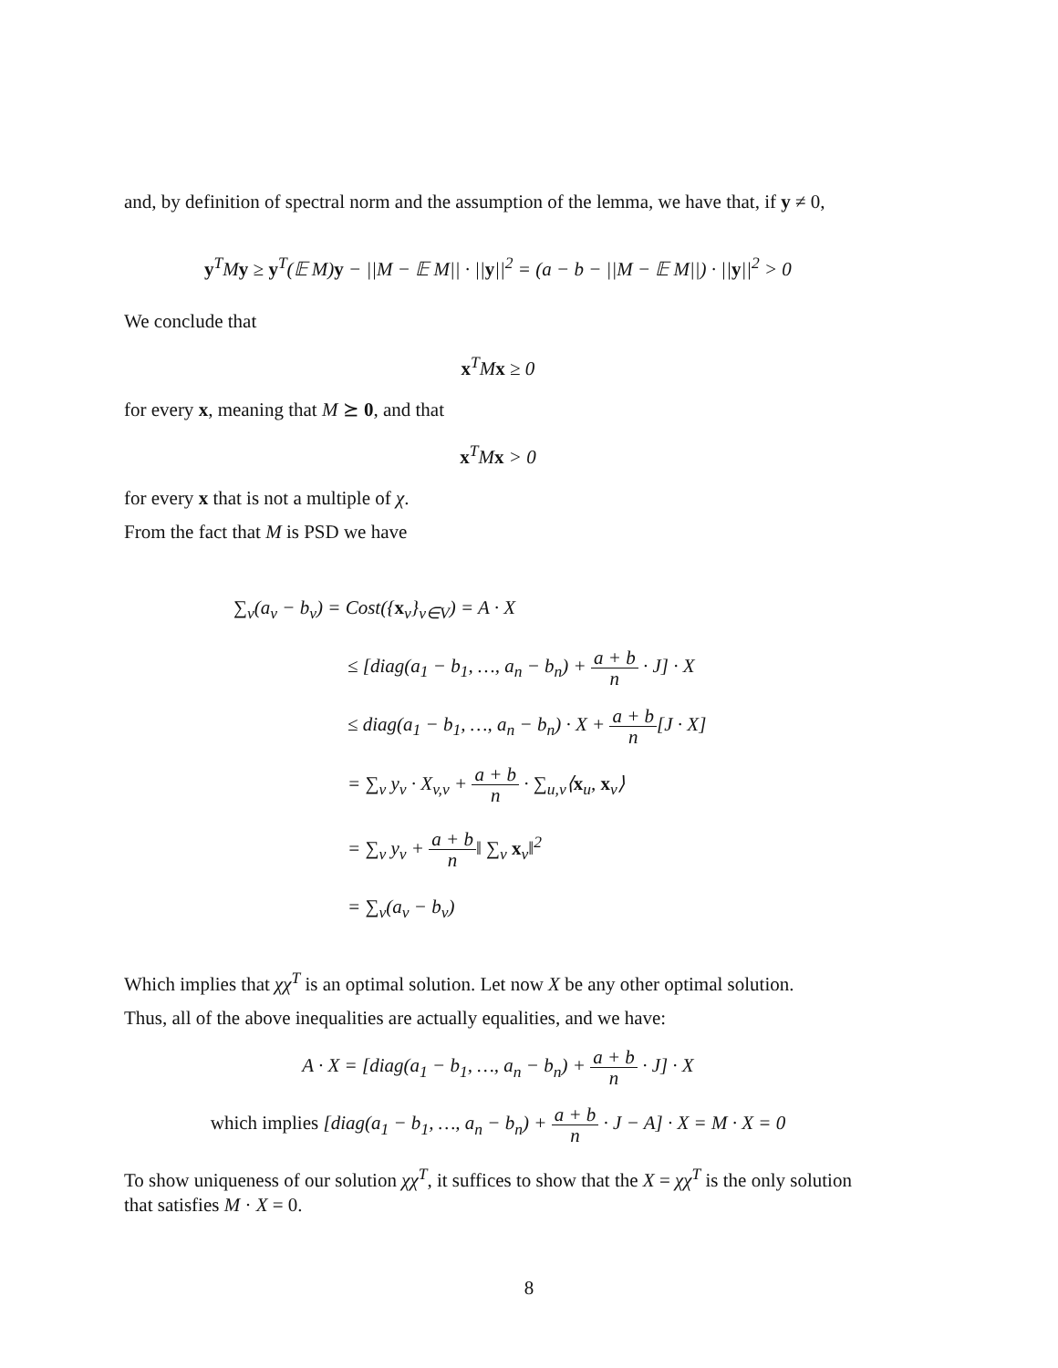and, by definition of spectral norm and the assumption of the lemma, we have that, if y ≠ 0,
y<sup>T</sup>My ≥ y<sup>T</sup>(𝔼 M)y − ||M − 𝔼 M|| · ||y||<sup>2</sup> = (a − b − ||M − 𝔼 M||) · ||y||<sup>2</sup> > 0
We conclude that
x<sup>T</sup>Mx ≥ 0
for every x, meaning that M ⪰ 0, and that
x<sup>T</sup>Mx > 0
for every x that is not a multiple of χ.
From the fact that M is PSD we have
∑<sub>v</sub>(a<sub>v</sub> − b<sub>v</sub>) = Cost({x<sub>v</sub>}<sub>v∈V</sub>) = A · X
≤ [diag(a<sub>1</sub> − b<sub>1</sub>, …, a<sub>n</sub> − b<sub>n</sub>) + a + b n · J] · X
≤ diag(a<sub>1</sub> − b<sub>1</sub>, …, a<sub>n</sub> − b<sub>n</sub>) · X + a + b n[J · X]
= ∑<sub>v</sub> y<sub>v</sub> · X<sub>v,v</sub> + a + b n · ∑<sub>u,v</sub>⟨x<sub>u</sub>, x<sub>v</sub>⟩
= ∑<sub>v</sub> y<sub>v</sub> + a + b n‖ ∑<sub>v</sub> x<sub>v</sub>‖<sup>2</sup>
= ∑<sub>v</sub>(a<sub>v</sub> − b<sub>v</sub>)
Which implies that χχ<sup>T</sup> is an optimal solution. Let now X be any other optimal solution.
Thus, all of the above inequalities are actually equalities, and we have:
A · X = [diag(a<sub>1</sub> − b<sub>1</sub>, …, a<sub>n</sub> − b<sub>n</sub>) + a + b n · J] · X
which implies [diag(a<sub>1</sub> − b<sub>1</sub>, …, a<sub>n</sub> − b<sub>n</sub>) + a + b n · J − A] · X = M · X = 0
To show uniqueness of our solution χχ<sup>T</sup>, it suffices to show that the X = χχ<sup>T</sup> is the only solution that satisfies M · X = 0.
8